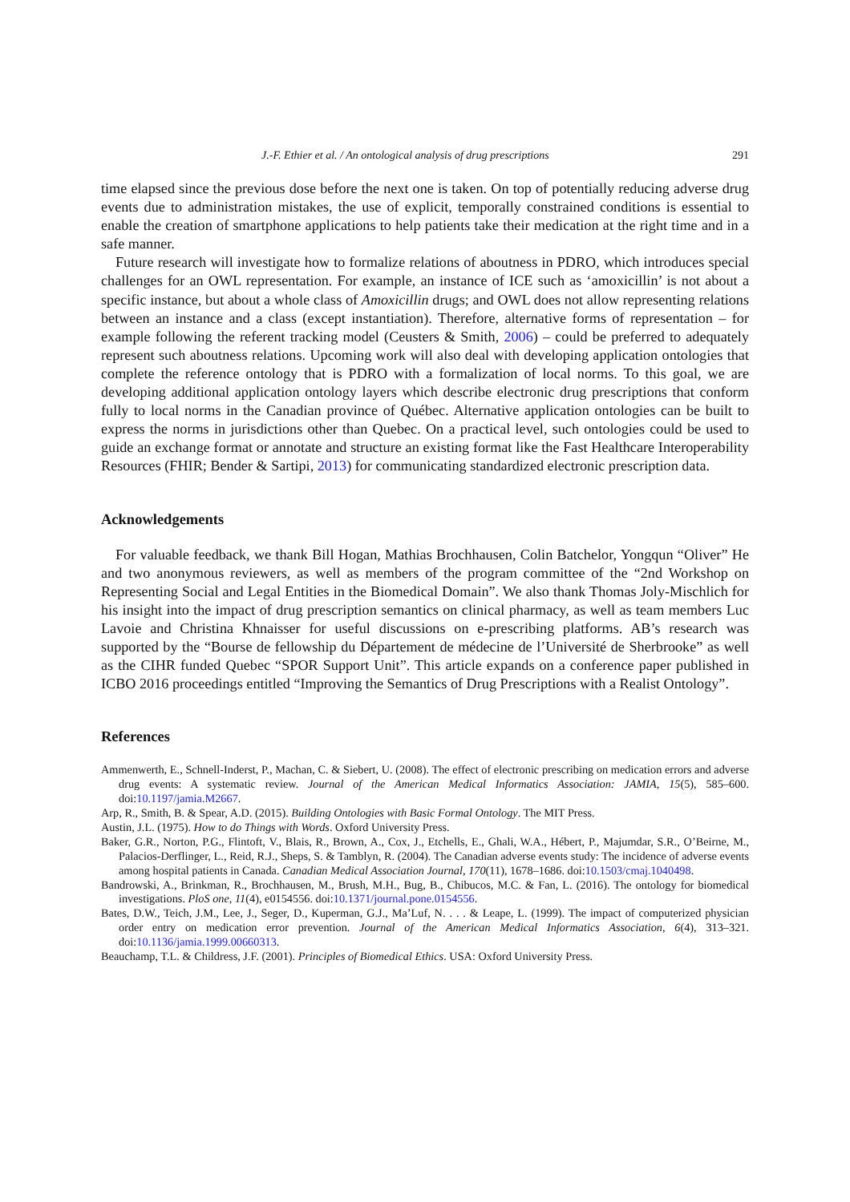J.-F. Ethier et al. / An ontological analysis of drug prescriptions 291
time elapsed since the previous dose before the next one is taken. On top of potentially reducing adverse drug events due to administration mistakes, the use of explicit, temporally constrained conditions is essential to enable the creation of smartphone applications to help patients take their medication at the right time and in a safe manner.
Future research will investigate how to formalize relations of aboutness in PDRO, which introduces special challenges for an OWL representation. For example, an instance of ICE such as ‘amoxicillin’ is not about a specific instance, but about a whole class of Amoxicillin drugs; and OWL does not allow representing relations between an instance and a class (except instantiation). Therefore, alternative forms of representation – for example following the referent tracking model (Ceusters & Smith, 2006) – could be preferred to adequately represent such aboutness relations. Upcoming work will also deal with developing application ontologies that complete the reference ontology that is PDRO with a formalization of local norms. To this goal, we are developing additional application ontology layers which describe electronic drug prescriptions that conform fully to local norms in the Canadian province of Québec. Alternative application ontologies can be built to express the norms in jurisdictions other than Quebec. On a practical level, such ontologies could be used to guide an exchange format or annotate and structure an existing format like the Fast Healthcare Interoperability Resources (FHIR; Bender & Sartipi, 2013) for communicating standardized electronic prescription data.
Acknowledgements
For valuable feedback, we thank Bill Hogan, Mathias Brochhausen, Colin Batchelor, Yongqun “Oliver” He and two anonymous reviewers, as well as members of the program committee of the “2nd Workshop on Representing Social and Legal Entities in the Biomedical Domain”. We also thank Thomas Joly-Mischlich for his insight into the impact of drug prescription semantics on clinical pharmacy, as well as team members Luc Lavoie and Christina Khnaisser for useful discussions on e-prescribing platforms. AB’s research was supported by the “Bourse de fellowship du Département de médecine de l’Université de Sherbrooke” as well as the CIHR funded Quebec “SPOR Support Unit”. This article expands on a conference paper published in ICBO 2016 proceedings entitled “Improving the Semantics of Drug Prescriptions with a Realist Ontology”.
References
Ammenwerth, E., Schnell-Inderst, P., Machan, C. & Siebert, U. (2008). The effect of electronic prescribing on medication errors and adverse drug events: A systematic review. Journal of the American Medical Informatics Association: JAMIA, 15(5), 585–600. doi:10.1197/jamia.M2667.
Arp, R., Smith, B. & Spear, A.D. (2015). Building Ontologies with Basic Formal Ontology. The MIT Press.
Austin, J.L. (1975). How to do Things with Words. Oxford University Press.
Baker, G.R., Norton, P.G., Flintoft, V., Blais, R., Brown, A., Cox, J., Etchells, E., Ghali, W.A., Hébert, P., Majumdar, S.R., O’Beirne, M., Palacios-Derflinger, L., Reid, R.J., Sheps, S. & Tamblyn, R. (2004). The Canadian adverse events study: The incidence of adverse events among hospital patients in Canada. Canadian Medical Association Journal, 170(11), 1678–1686. doi:10.1503/cmaj.1040498.
Bandrowski, A., Brinkman, R., Brochhausen, M., Brush, M.H., Bug, B., Chibucos, M.C. & Fan, L. (2016). The ontology for biomedical investigations. PloS one, 11(4), e0154556. doi:10.1371/journal.pone.0154556.
Bates, D.W., Teich, J.M., Lee, J., Seger, D., Kuperman, G.J., Ma’Luf, N. . . . & Leape, L. (1999). The impact of computerized physician order entry on medication error prevention. Journal of the American Medical Informatics Association, 6(4), 313–321. doi:10.1136/jamia.1999.00660313.
Beauchamp, T.L. & Childress, J.F. (2001). Principles of Biomedical Ethics. USA: Oxford University Press.